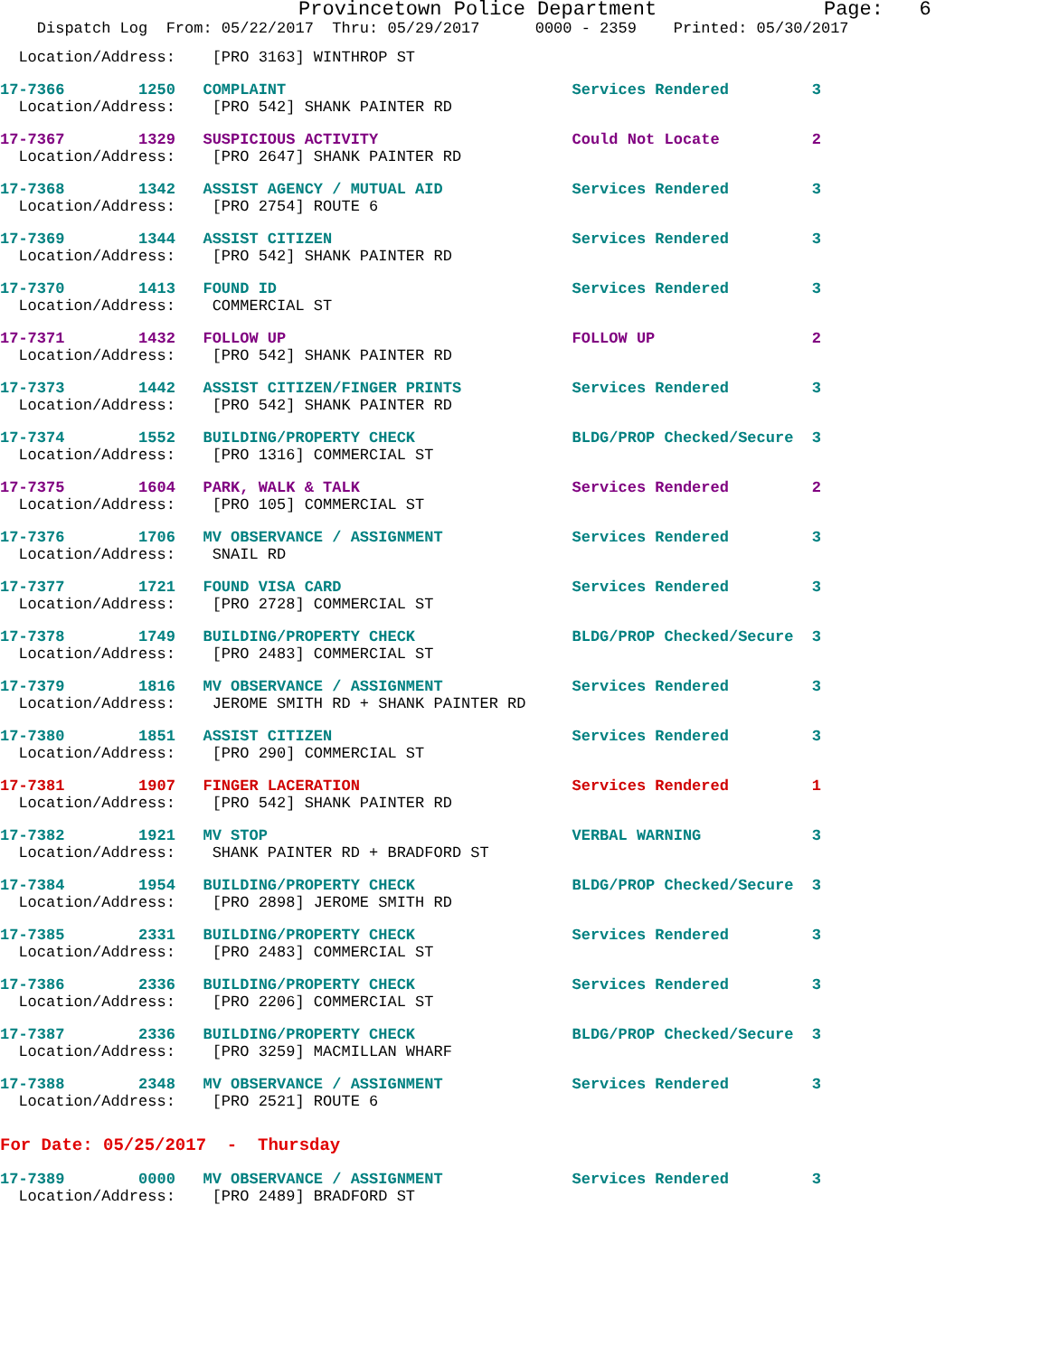Provincetown Police Department Page: 6
Dispatch Log From: 05/22/2017 Thru: 05/29/2017 0000 - 2359 Printed: 05/30/2017
Location/Address: [PRO 3163] WINTHROP ST
17-7366 1250 COMPLAINT Services Rendered 3 Location/Address: [PRO 542] SHANK PAINTER RD
17-7367 1329 SUSPICIOUS ACTIVITY Could Not Locate 2 Location/Address: [PRO 2647] SHANK PAINTER RD
17-7368 1342 ASSIST AGENCY / MUTUAL AID Services Rendered 3 Location/Address: [PRO 2754] ROUTE 6
17-7369 1344 ASSIST CITIZEN Services Rendered 3 Location/Address: [PRO 542] SHANK PAINTER RD
17-7370 1413 FOUND ID Services Rendered 3 Location/Address: COMMERCIAL ST
17-7371 1432 FOLLOW UP FOLLOW UP 2 Location/Address: [PRO 542] SHANK PAINTER RD
17-7373 1442 ASSIST CITIZEN/FINGER PRINTS Services Rendered 3 Location/Address: [PRO 542] SHANK PAINTER RD
17-7374 1552 BUILDING/PROPERTY CHECK BLDG/PROP Checked/Secure 3 Location/Address: [PRO 1316] COMMERCIAL ST
17-7375 1604 PARK, WALK & TALK Services Rendered 2 Location/Address: [PRO 105] COMMERCIAL ST
17-7376 1706 MV OBSERVANCE / ASSIGNMENT Services Rendered 3 Location/Address: SNAIL RD
17-7377 1721 FOUND VISA CARD Services Rendered 3 Location/Address: [PRO 2728] COMMERCIAL ST
17-7378 1749 BUILDING/PROPERTY CHECK BLDG/PROP Checked/Secure 3 Location/Address: [PRO 2483] COMMERCIAL ST
17-7379 1816 MV OBSERVANCE / ASSIGNMENT Services Rendered 3 Location/Address: JEROME SMITH RD + SHANK PAINTER RD
17-7380 1851 ASSIST CITIZEN Services Rendered 3 Location/Address: [PRO 290] COMMERCIAL ST
17-7381 1907 FINGER LACERATION Services Rendered 1 Location/Address: [PRO 542] SHANK PAINTER RD
17-7382 1921 MV STOP VERBAL WARNING 3 Location/Address: SHANK PAINTER RD + BRADFORD ST
17-7384 1954 BUILDING/PROPERTY CHECK BLDG/PROP Checked/Secure 3 Location/Address: [PRO 2898] JEROME SMITH RD
17-7385 2331 BUILDING/PROPERTY CHECK Services Rendered 3 Location/Address: [PRO 2483] COMMERCIAL ST
17-7386 2336 BUILDING/PROPERTY CHECK Services Rendered 3 Location/Address: [PRO 2206] COMMERCIAL ST
17-7387 2336 BUILDING/PROPERTY CHECK BLDG/PROP Checked/Secure 3 Location/Address: [PRO 3259] MACMILLAN WHARF
17-7388 2348 MV OBSERVANCE / ASSIGNMENT Services Rendered 3 Location/Address: [PRO 2521] ROUTE 6
For Date: 05/25/2017 - Thursday
17-7389 0000 MV OBSERVANCE / ASSIGNMENT Services Rendered 3 Location/Address: [PRO 2489] BRADFORD ST